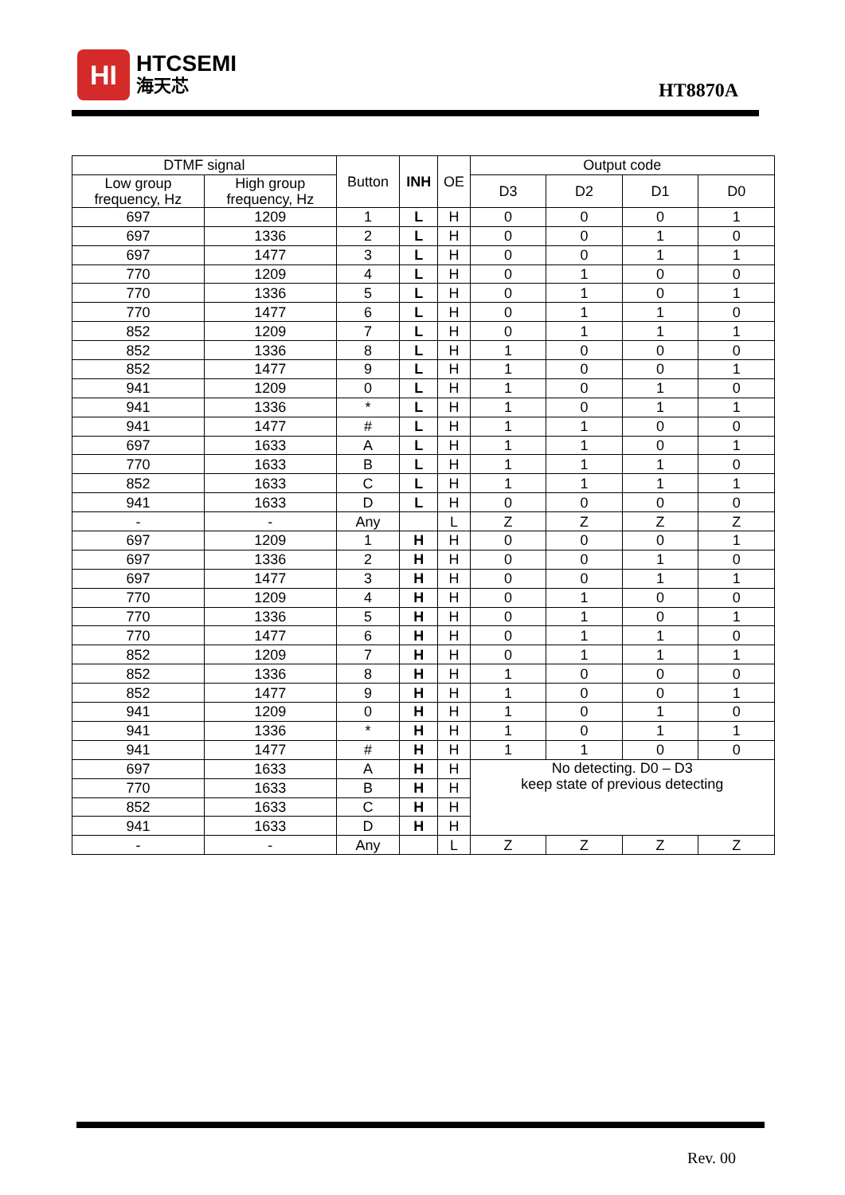HI
HTCSEMI
海天芯
HT8870A
| DTMF signal | | Button | INH | OE | Output code | | | |
| --- | --- | --- | --- | --- | --- | --- | --- | --- |
| Low group frequency, Hz | High group frequency, Hz | | | | D3 | D2 | D1 | D0 |
| 697 | 1209 | 1 | L | H | 0 | 0 | 0 | 1 |
| 697 | 1336 | 2 | L | H | 0 | 0 | 1 | 0 |
| 697 | 1477 | 3 | L | H | 0 | 0 | 1 | 1 |
| 770 | 1209 | 4 | L | H | 0 | 1 | 0 | 0 |
| 770 | 1336 | 5 | L | H | 0 | 1 | 0 | 1 |
| 770 | 1477 | 6 | L | H | 0 | 1 | 1 | 0 |
| 852 | 1209 | 7 | L | H | 0 | 1 | 1 | 1 |
| 852 | 1336 | 8 | L | H | 1 | 0 | 0 | 0 |
| 852 | 1477 | 9 | L | H | 1 | 0 | 0 | 1 |
| 941 | 1209 | 0 | L | H | 1 | 0 | 1 | 0 |
| 941 | 1336 | * | L | H | 1 | 0 | 1 | 1 |
| 941 | 1477 | # | L | H | 1 | 1 | 0 | 0 |
| 697 | 1633 | A | L | H | 1 | 1 | 0 | 1 |
| 770 | 1633 | B | L | H | 1 | 1 | 1 | 0 |
| 852 | 1633 | C | L | H | 1 | 1 | 1 | 1 |
| 941 | 1633 | D | L | H | 0 | 0 | 0 | 0 |
| - | - | Any | | L | Z | Z | Z | Z |
| 697 | 1209 | 1 | H | H | 0 | 0 | 0 | 1 |
| 697 | 1336 | 2 | H | H | 0 | 0 | 1 | 0 |
| 697 | 1477 | 3 | H | H | 0 | 0 | 1 | 1 |
| 770 | 1209 | 4 | H | H | 0 | 1 | 0 | 0 |
| 770 | 1336 | 5 | H | H | 0 | 1 | 0 | 1 |
| 770 | 1477 | 6 | H | H | 0 | 1 | 1 | 0 |
| 852 | 1209 | 7 | H | H | 0 | 1 | 1 | 1 |
| 852 | 1336 | 8 | H | H | 1 | 0 | 0 | 0 |
| 852 | 1477 | 9 | H | H | 1 | 0 | 0 | 1 |
| 941 | 1209 | 0 | H | H | 1 | 0 | 1 | 0 |
| 941 | 1336 | * | H | H | 1 | 0 | 1 | 1 |
| 941 | 1477 | # | H | H | 1 | 1 | 0 | 0 |
| 697 | 1633 | A | H | H | No detecting. D0 – D3 keep state of previous detecting | | | |
| 770 | 1633 | B | H | H | | | | |
| 852 | 1633 | C | H | H | | | | |
| 941 | 1633 | D | H | H | | | | |
| - | - | Any | | L | Z | Z | Z | Z |
Rev. 00